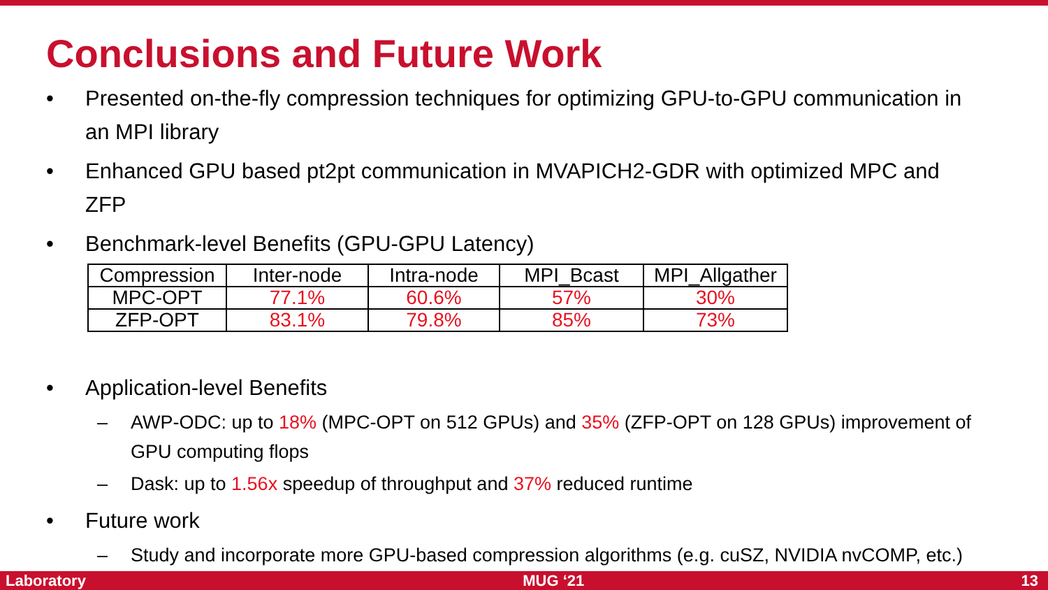Conclusions and Future Work
Presented on-the-fly compression techniques for optimizing GPU-to-GPU communication in an MPI library
Enhanced GPU based pt2pt communication in MVAPICH2-GDR with optimized MPC and ZFP
Benchmark-level Benefits (GPU-GPU Latency)
| Compression | Inter-node | Intra-node | MPI_Bcast | MPI_Allgather |
| MPC-OPT | 77.1% | 60.6% | 57% | 30% |
| ZFP-OPT | 83.1% | 79.8% | 85% | 73% |
Application-level Benefits
AWP-ODC: up to 18% (MPC-OPT on 512 GPUs) and 35% (ZFP-OPT on 128 GPUs) improvement of GPU computing flops
Dask: up to 1.56x speedup of throughput and 37% reduced runtime
Future work
Study and incorporate more GPU-based compression algorithms (e.g. cuSZ, NVIDIA nvCOMP, etc.)
Laboratory MUG ‘21 13